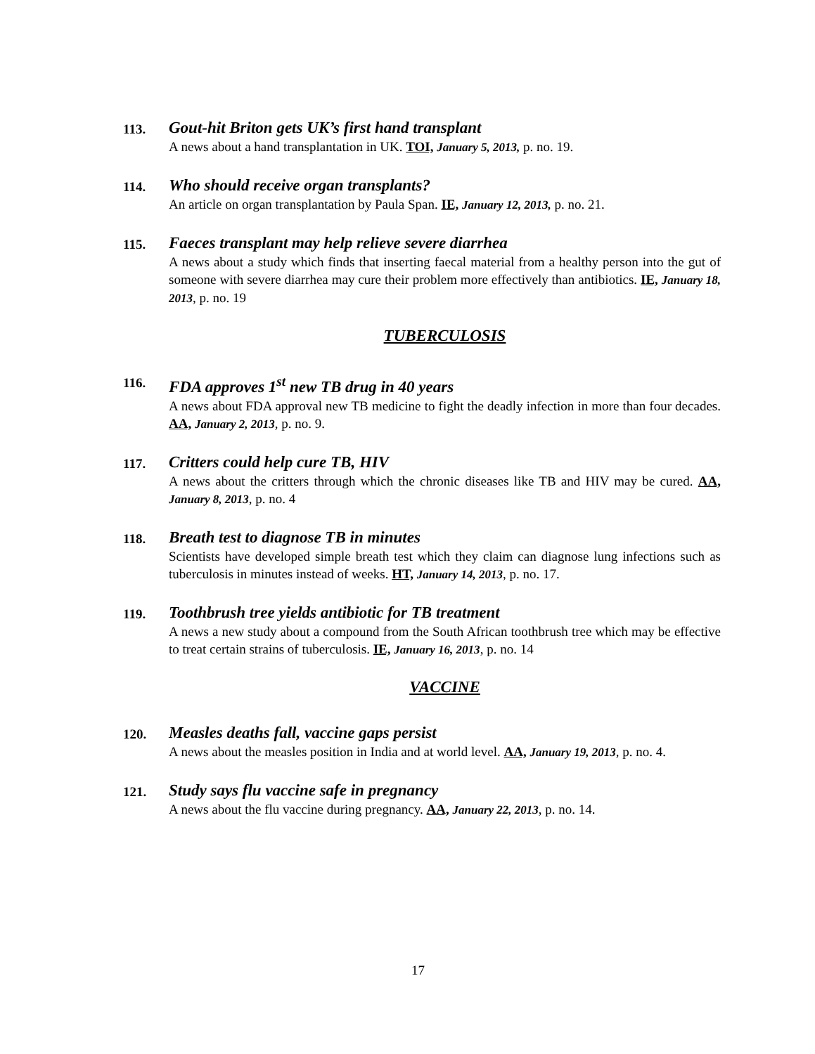113.
Gout-hit Briton gets UK’s first hand transplant
A news about a hand transplantation in UK. TOI, January 5, 2013, p. no. 19.
114.
Who should receive organ transplants?
An article on organ transplantation by Paula Span. IE, January 12, 2013, p. no. 21.
115.
Faeces transplant may help relieve severe diarrhea
A news about a study which finds that inserting faecal material from a healthy person into the gut of someone with severe diarrhea may cure their problem more effectively than antibiotics. IE, January 18, 2013, p. no. 19
TUBERCULOSIS
116.
FDA approves 1<sup>st</sup> new TB drug in 40 years
A news about FDA approval new TB medicine to fight the deadly infection in more than four decades. AA, January 2, 2013, p. no. 9.
117.
Critters could help cure TB, HIV
A news about the critters through which the chronic diseases like TB and HIV may be cured. AA, January 8, 2013, p. no. 4
118.
Breath test to diagnose TB in minutes
Scientists have developed simple breath test which they claim can diagnose lung infections such as tuberculosis in minutes instead of weeks. HT, January 14, 2013, p. no. 17.
119.
Toothbrush tree yields antibiotic for TB treatment
A news a new study about a compound from the South African toothbrush tree which may be effective to treat certain strains of tuberculosis. IE, January 16, 2013, p. no. 14
VACCINE
120.
Measles deaths fall, vaccine gaps persist
A news about the measles position in India and at world level. AA, January 19, 2013, p. no. 4.
121.
Study says flu vaccine safe in pregnancy
A news about the flu vaccine during pregnancy. AA, January 22, 2013, p. no. 14.
17